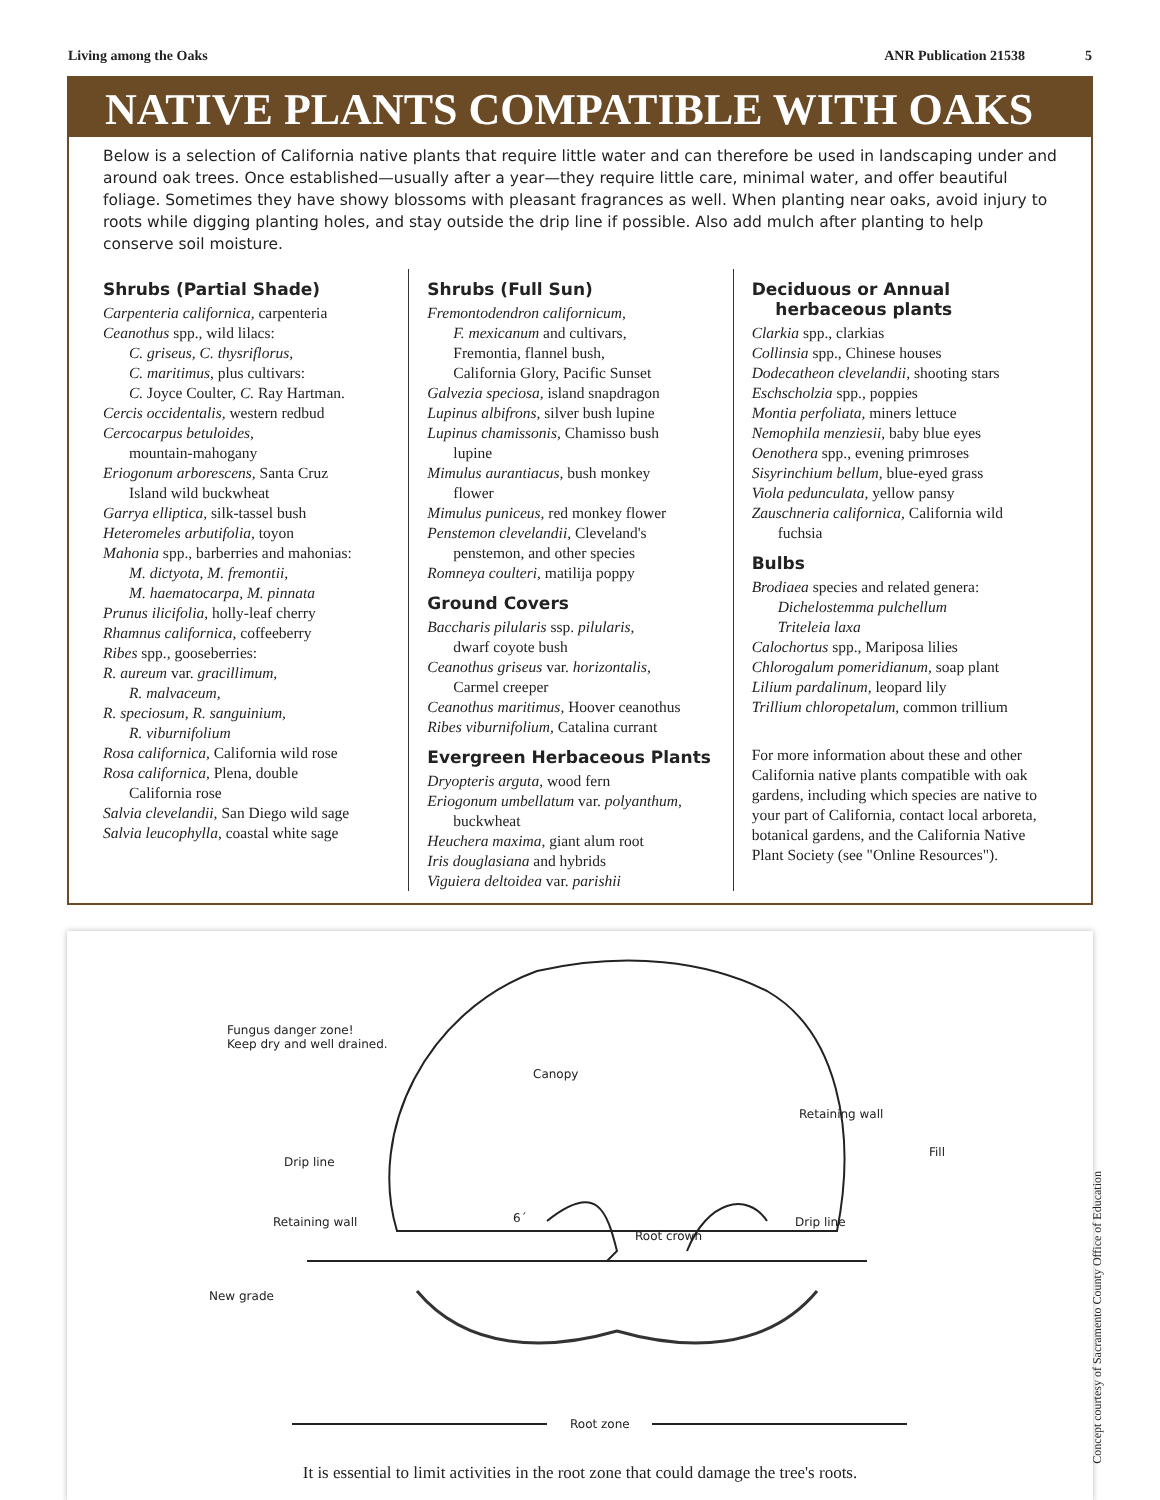Living among the Oaks ANR Publication 21538 5
NATIVE PLANTS COMPATIBLE WITH OAKS
Below is a selection of California native plants that require little water and can therefore be used in landscaping under and around oak trees. Once established—usually after a year—they require little care, minimal water, and offer beautiful foliage. Sometimes they have showy blossoms with pleasant fragrances as well. When planting near oaks, avoid injury to roots while digging planting holes, and stay outside the drip line if possible. Also add mulch after planting to help conserve soil moisture.
Shrubs (Partial Shade)
Carpenteria californica, carpenteria
Ceanothus spp., wild lilacs:
C. griseus, C. thysriflorus,
C. maritimus, plus cultivars:
C. Joyce Coulter, C. Ray Hartman.
Cercis occidentalis, western redbud
Cercocarpus betuloides,
mountain-mahogany
Eriogonum arborescens, Santa Cruz
Island wild buckwheat
Garrya elliptica, silk-tassel bush
Heteromeles arbutifolia, toyon
Mahonia spp., barberries and mahonias:
M. dictyota, M. fremontii,
M. haematocarpa, M. pinnata
Prunus ilicifolia, holly-leaf cherry
Rhamnus californica, coffeeberry
Ribes spp., gooseberries:
R. aureum var. gracillimum,
R. malvaceum,
R. speciosum, R. sanguinium,
R. viburnifolium
Rosa californica, California wild rose
Rosa californica, Plena, double
California rose
Salvia clevelandii, San Diego wild sage
Salvia leucophylla, coastal white sage
Shrubs (Full Sun)
Fremontodendron californicum,
F. mexicanum and cultivars,
Fremontia, flannel bush,
California Glory, Pacific Sunset
Galvezia speciosa, island snapdragon
Lupinus albifrons, silver bush lupine
Lupinus chamissonis, Chamisso bush
lupine
Mimulus aurantiacus, bush monkey
flower
Mimulus puniceus, red monkey flower
Penstemon clevelandii, Cleveland's
penstemon, and other species
Romneya coulteri, matilija poppy
Ground Covers
Baccharis pilularis ssp. pilularis,
dwarf coyote bush
Ceanothus griseus var. horizontalis,
Carmel creeper
Ceanothus maritimus, Hoover ceanothus
Ribes viburnifolium, Catalina currant
Evergreen Herbaceous Plants
Dryopteris arguta, wood fern
Eriogonum umbellatum var. polyanthum,
buckwheat
Heuchera maxima, giant alum root
Iris douglasiana and hybrids
Viguiera deltoidea var. parishii
Deciduous or Annual
herbaceous plants
Clarkia spp., clarkias
Collinsia spp., Chinese houses
Dodecatheon clevelandii, shooting stars
Eschscholzia spp., poppies
Montia perfoliata, miners lettuce
Nemophila menziesii, baby blue eyes
Oenothera spp., evening primroses
Sisyrinchium bellum, blue-eyed grass
Viola pedunculata, yellow pansy
Zauschneria californica, California wild
fuchsia
Bulbs
Brodiaea species and related genera:
Dichelostemma pulchellum
Triteleia laxa
Calochortus spp., Mariposa lilies
Chlorogalum pomeridianum, soap plant
Lilium pardalinum, leopard lily
Trillium chloropetalum, common trillium
For more information about these and other California native plants compatible with oak gardens, including which species are native to your part of California, contact local arboreta, botanical gardens, and the California Native Plant Society (see "Online Resources").
Fungus danger zone!
Keep dry and well drained.
Canopy
Retaining wall
Fill
Drip line
Retaining wall 6´
Root crown
Drip line
New grade
Root zone
It is essential to limit activities in the root zone that could damage the tree's roots.
Concept courtesy of Sacramento County Office of Education